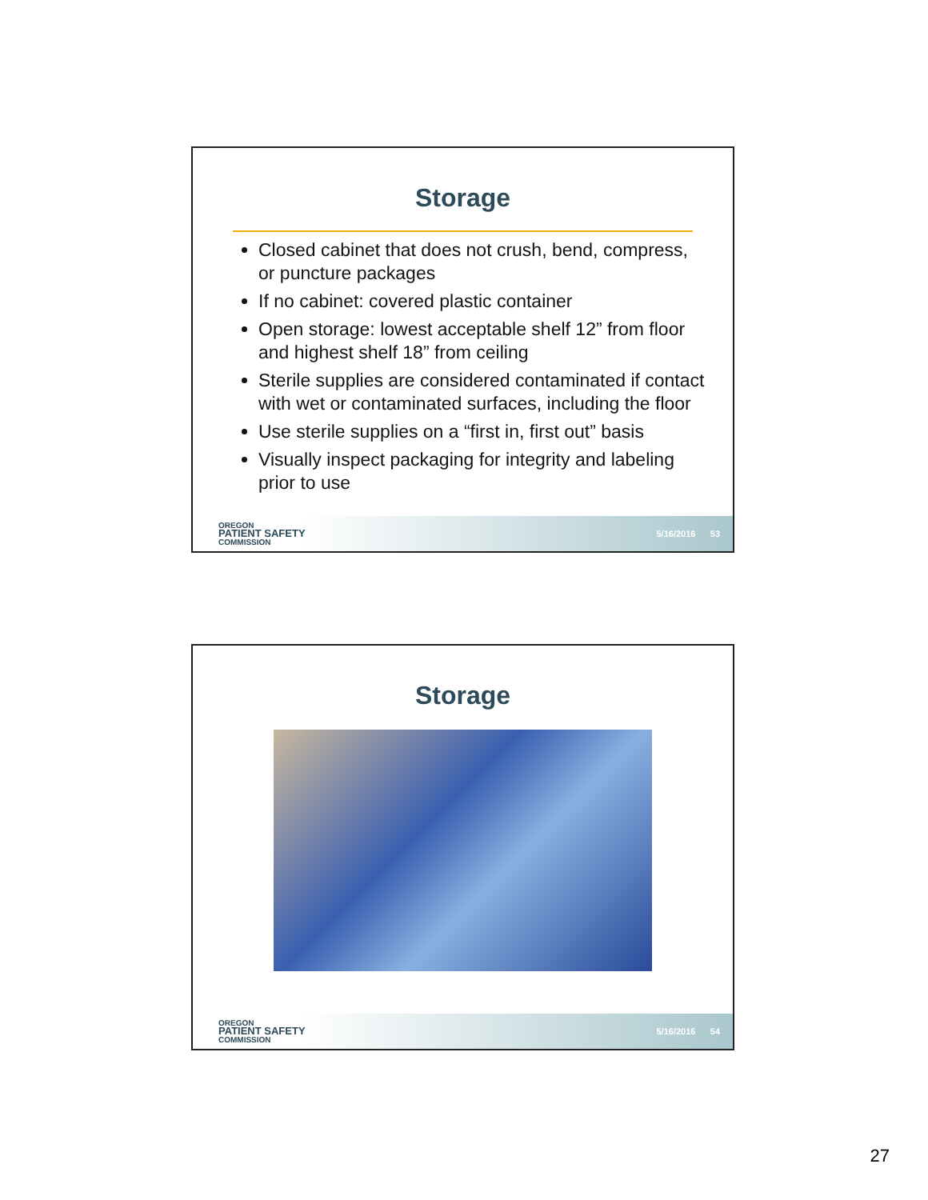Storage
Closed cabinet that does not crush, bend, compress, or puncture packages
If no cabinet: covered plastic container
Open storage: lowest acceptable shelf 12” from floor and highest shelf 18” from ceiling
Sterile supplies are considered contaminated if contact with wet or contaminated surfaces, including the floor
Use sterile supplies on a “first in, first out” basis
Visually inspect packaging for integrity and labeling prior to use
OREGON
PATIENT SAFETY
COMMISSION
5/16/2016 53
Storage
OREGON
PATIENT SAFETY
COMMISSION
5/16/2016 54
27